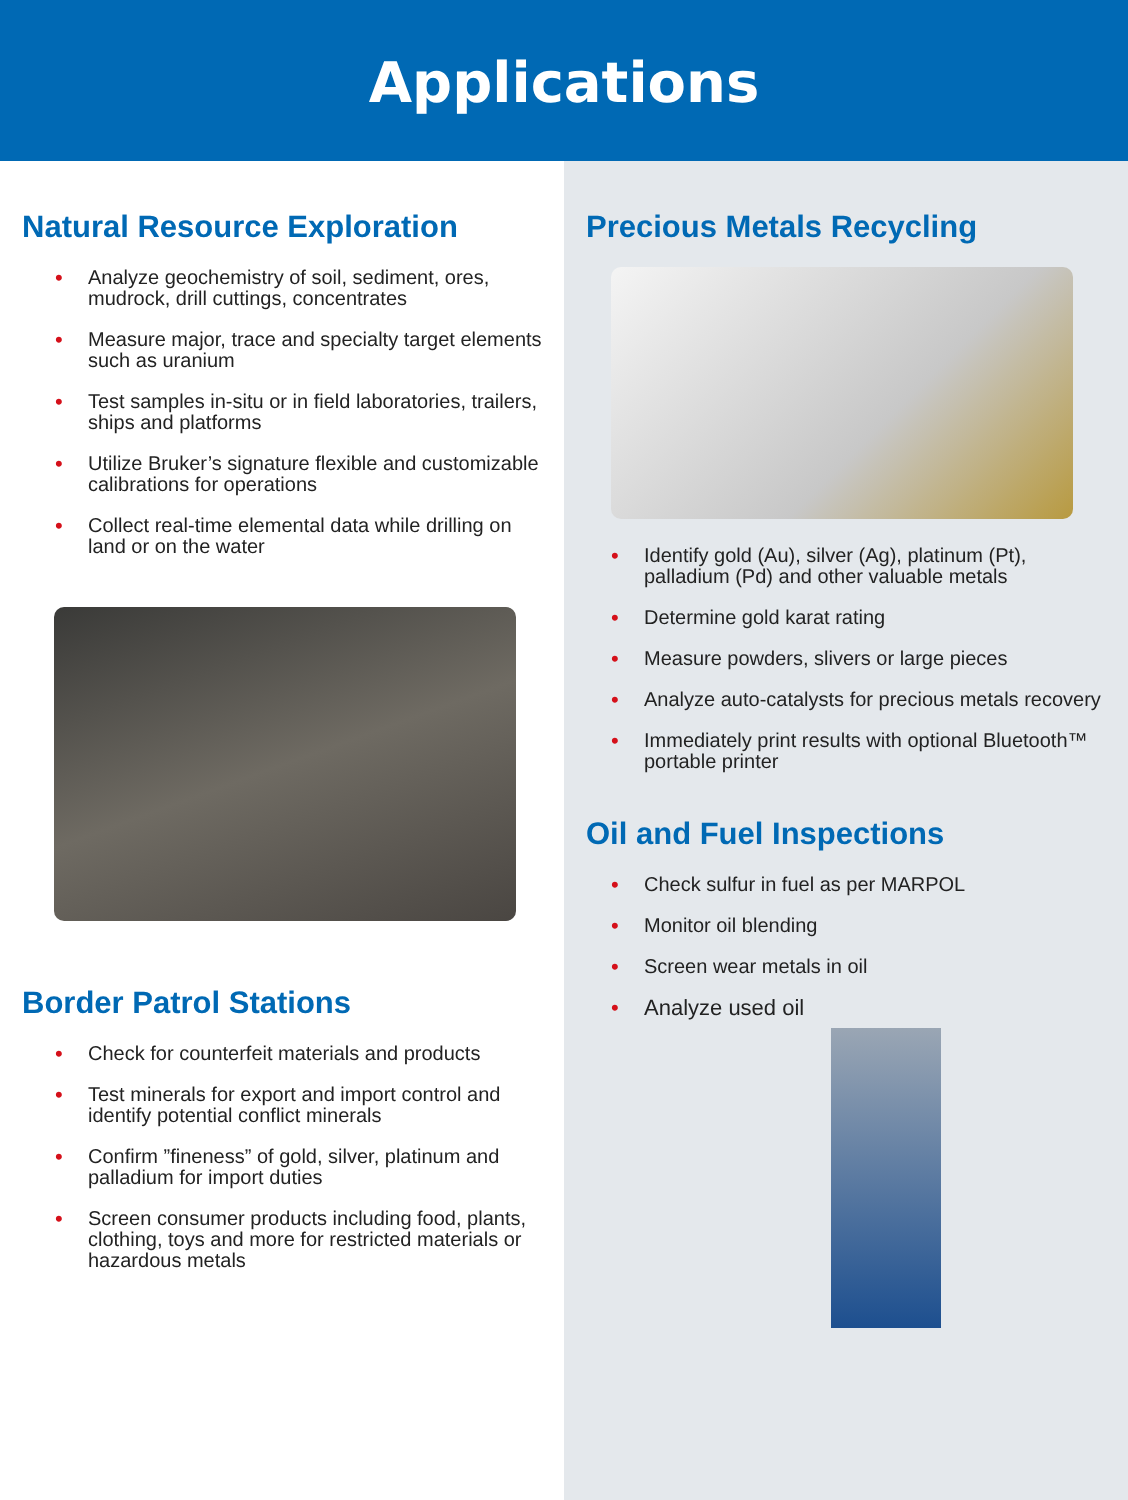Applications
Natural Resource Exploration
• Analyze geochemistry of soil, sediment, ores, mudrock, drill cuttings, concentrates
• Measure major, trace and specialty target elements such as uranium
• Test samples in-situ or in field laboratories, trailers, ships and platforms
• Utilize Bruker’s signature flexible and customizable calibrations for operations
• Collect real-time elemental data while drilling on land or on the water
Border Patrol Stations
• Check for counterfeit materials and products
• Test minerals for export and import control and identify potential conflict minerals
• Confirm ”fineness” of gold, silver, platinum and palladium for import duties
• Screen consumer products including food, plants, clothing, toys and more for restricted materials or hazardous metals
Precious Metals Recycling
• Identify gold (Au), silver (Ag), platinum (Pt), palladium (Pd) and other valuable metals
• Determine gold karat rating
• Measure powders, slivers or large pieces
• Analyze auto-catalysts for precious metals recovery
• Immediately print results with optional Bluetooth™ portable printer
Oil and Fuel Inspections
• Check sulfur in fuel as per MARPOL
• Monitor oil blending
• Screen wear metals in oil
• Analyze used oil